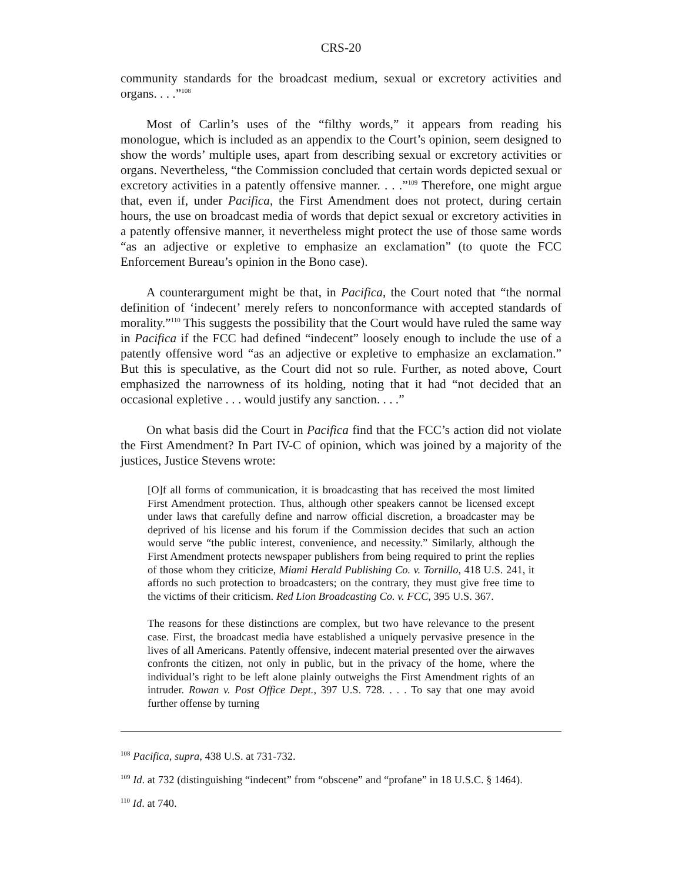CRS-20
community standards for the broadcast medium, sexual or excretory activities and organs. . . .”<sup>108</sup>
Most of Carlin’s uses of the “filthy words,” it appears from reading his monologue, which is included as an appendix to the Court’s opinion, seem designed to show the words’ multiple uses, apart from describing sexual or excretory activities or organs. Nevertheless, “the Commission concluded that certain words depicted sexual or excretory activities in a patently offensive manner. . . .”<sup>109</sup> Therefore, one might argue that, even if, under Pacifica, the First Amendment does not protect, during certain hours, the use on broadcast media of words that depict sexual or excretory activities in a patently offensive manner, it nevertheless might protect the use of those same words “as an adjective or expletive to emphasize an exclamation” (to quote the FCC Enforcement Bureau’s opinion in the Bono case).
A counterargument might be that, in Pacifica, the Court noted that “the normal definition of ‘indecent’ merely refers to nonconformance with accepted standards of morality.”<sup>110</sup> This suggests the possibility that the Court would have ruled the same way in Pacifica if the FCC had defined “indecent” loosely enough to include the use of a patently offensive word “as an adjective or expletive to emphasize an exclamation.” But this is speculative, as the Court did not so rule. Further, as noted above, Court emphasized the narrowness of its holding, noting that it had “not decided that an occasional expletive . . . would justify any sanction. . . .”
On what basis did the Court in Pacifica find that the FCC’s action did not violate the First Amendment? In Part IV-C of opinion, which was joined by a majority of the justices, Justice Stevens wrote:
[O]f all forms of communication, it is broadcasting that has received the most limited First Amendment protection. Thus, although other speakers cannot be licensed except under laws that carefully define and narrow official discretion, a broadcaster may be deprived of his license and his forum if the Commission decides that such an action would serve “the public interest, convenience, and necessity.” Similarly, although the First Amendment protects newspaper publishers from being required to print the replies of those whom they criticize, Miami Herald Publishing Co. v. Tornillo, 418 U.S. 241, it affords no such protection to broadcasters; on the contrary, they must give free time to the victims of their criticism. Red Lion Broadcasting Co. v. FCC, 395 U.S. 367.
The reasons for these distinctions are complex, but two have relevance to the present case. First, the broadcast media have established a uniquely pervasive presence in the lives of all Americans. Patently offensive, indecent material presented over the airwaves confronts the citizen, not only in public, but in the privacy of the home, where the individual’s right to be left alone plainly outweighs the First Amendment rights of an intruder. Rowan v. Post Office Dept., 397 U.S. 728. . . . To say that one may avoid further offense by turning
<sup>108</sup> Pacifica, supra, 438 U.S. at 731-732.
<sup>109</sup> Id. at 732 (distinguishing “indecent” from “obscene” and “profane” in 18 U.S.C. § 1464).
<sup>110</sup> Id. at 740.